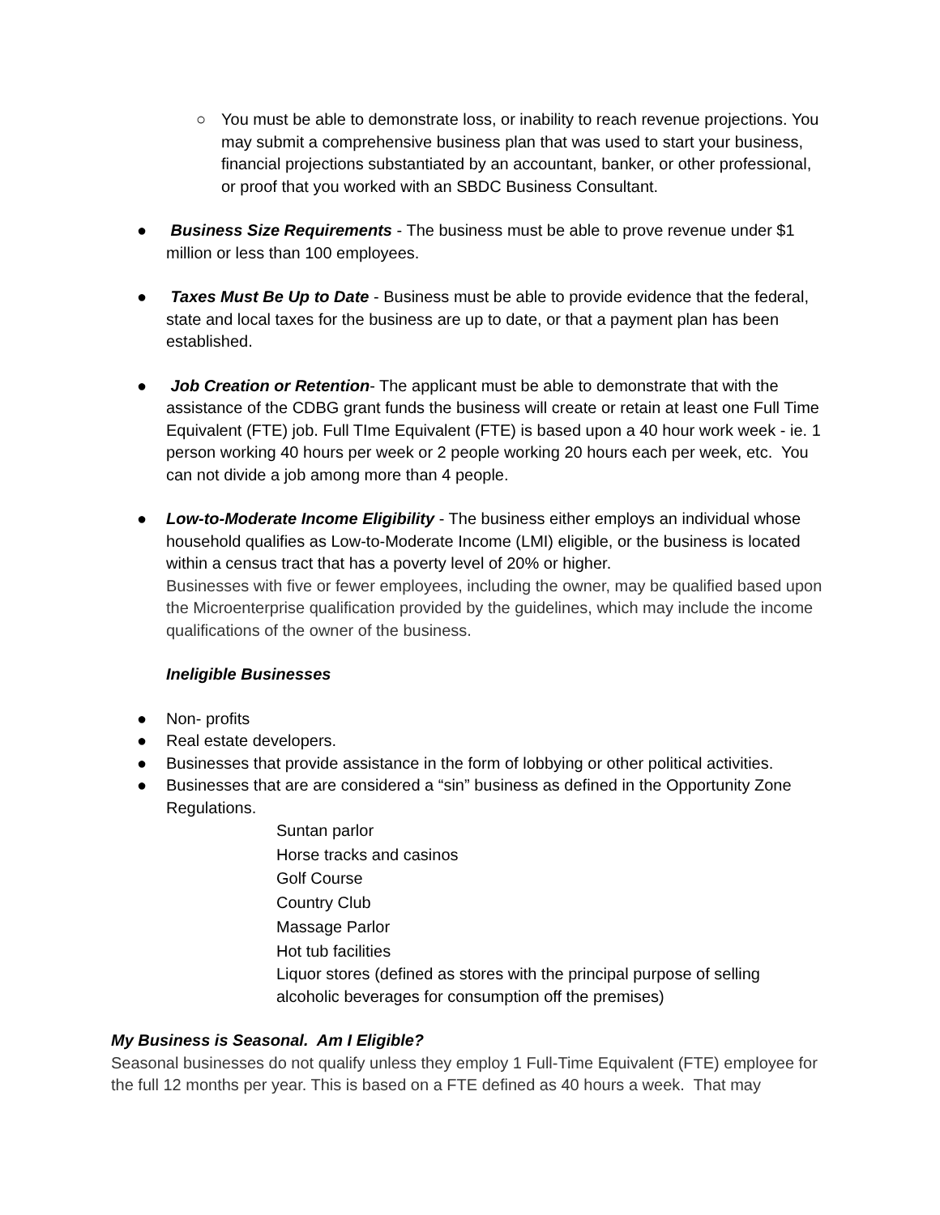○ You must be able to demonstrate loss, or inability to reach revenue projections. You may submit a comprehensive business plan that was used to start your business, financial projections substantiated by an accountant, banker, or other professional, or proof that you worked with an SBDC Business Consultant.
● Business Size Requirements - The business must be able to prove revenue under $1 million or less than 100 employees.
● Taxes Must Be Up to Date - Business must be able to provide evidence that the federal, state and local taxes for the business are up to date, or that a payment plan has been established.
● Job Creation or Retention- The applicant must be able to demonstrate that with the assistance of the CDBG grant funds the business will create or retain at least one Full Time Equivalent (FTE) job. Full TIme Equivalent (FTE) is based upon a 40 hour work week - ie. 1 person working 40 hours per week or 2 people working 20 hours each per week, etc. You can not divide a job among more than 4 people.
● Low-to-Moderate Income Eligibility - The business either employs an individual whose household qualifies as Low-to-Moderate Income (LMI) eligible, or the business is located within a census tract that has a poverty level of 20% or higher.
Businesses with five or fewer employees, including the owner, may be qualified based upon the Microenterprise qualification provided by the guidelines, which may include the income qualifications of the owner of the business.
Ineligible Businesses
● Non- profits
● Real estate developers.
● Businesses that provide assistance in the form of lobbying or other political activities.
● Businesses that are are considered a “sin” business as defined in the Opportunity Zone Regulations.
Suntan parlor
Horse tracks and casinos
Golf Course
Country Club
Massage Parlor
Hot tub facilities
Liquor stores (defined as stores with the principal purpose of selling alcoholic beverages for consumption off the premises)
My Business is Seasonal. Am I Eligible?
Seasonal businesses do not qualify unless they employ 1 Full-Time Equivalent (FTE) employee for the full 12 months per year. This is based on a FTE defined as 40 hours a week. That may